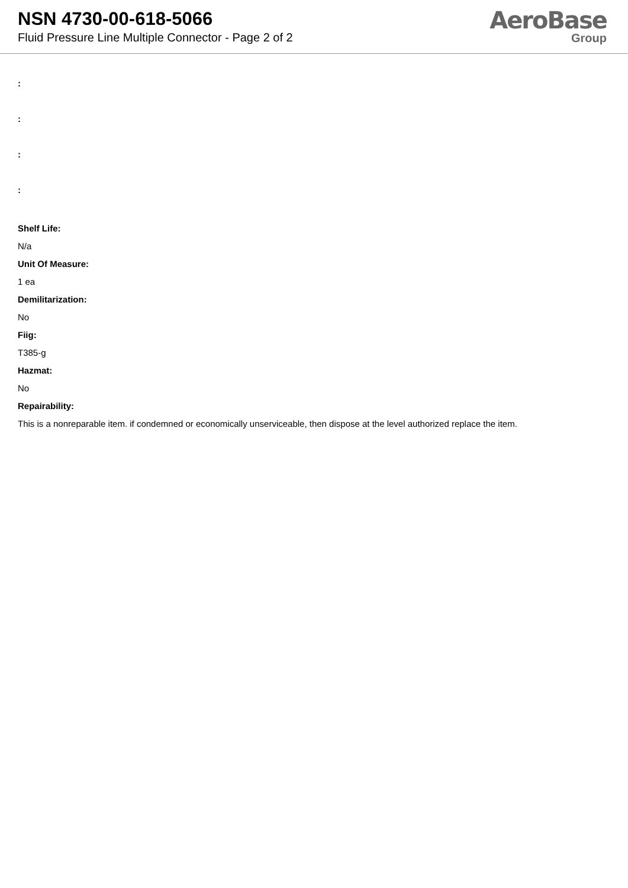NSN 4730-00-618-5066
Fluid Pressure Line Multiple Connector - Page 2 of 2
AeroBase
Group
:
:
:
:
Shelf Life:
N/a
Unit Of Measure:
1 ea
Demilitarization:
No
Fiig:
T385-g
Hazmat:
No
Repairability:
This is a nonreparable item. if condemned or economically unserviceable, then dispose at the level authorized replace the item.